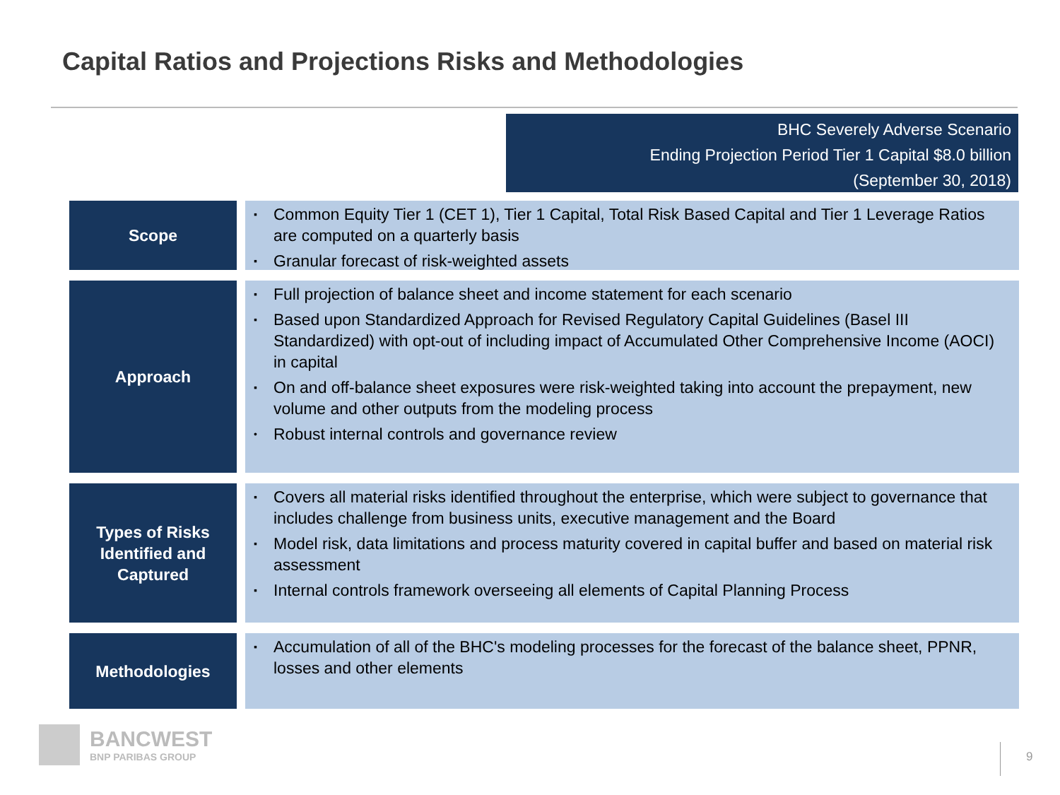Capital Ratios and Projections Risks and Methodologies
BHC Severely Adverse Scenario
Ending Projection Period Tier 1 Capital $8.0 billion
(September 30, 2018)
Scope
▪ Common Equity Tier 1 (CET 1), Tier 1 Capital, Total Risk Based Capital and Tier 1 Leverage Ratios are computed on a quarterly basis
▪ Granular forecast of risk-weighted assets
Approach
▪ Full projection of balance sheet and income statement for each scenario
▪ Based upon Standardized Approach for Revised Regulatory Capital Guidelines (Basel III Standardized) with opt-out of including impact of Accumulated Other Comprehensive Income (AOCI) in capital
▪ On and off-balance sheet exposures were risk-weighted taking into account the prepayment, new volume and other outputs from the modeling process
• Robust internal controls and governance review
Types of Risks
Identified and
Captured
▪ Covers all material risks identified throughout the enterprise, which were subject to governance that includes challenge from business units, executive management and the Board
▪ Model risk, data limitations and process maturity covered in capital buffer and based on material risk assessment
▪ Internal controls framework overseeing all elements of Capital Planning Process
Methodologies
▪ Accumulation of all of the BHC's modeling processes for the forecast of the balance sheet, PPNR, losses and other elements
BANCWEST
BNP PARIBAS GROUP
9